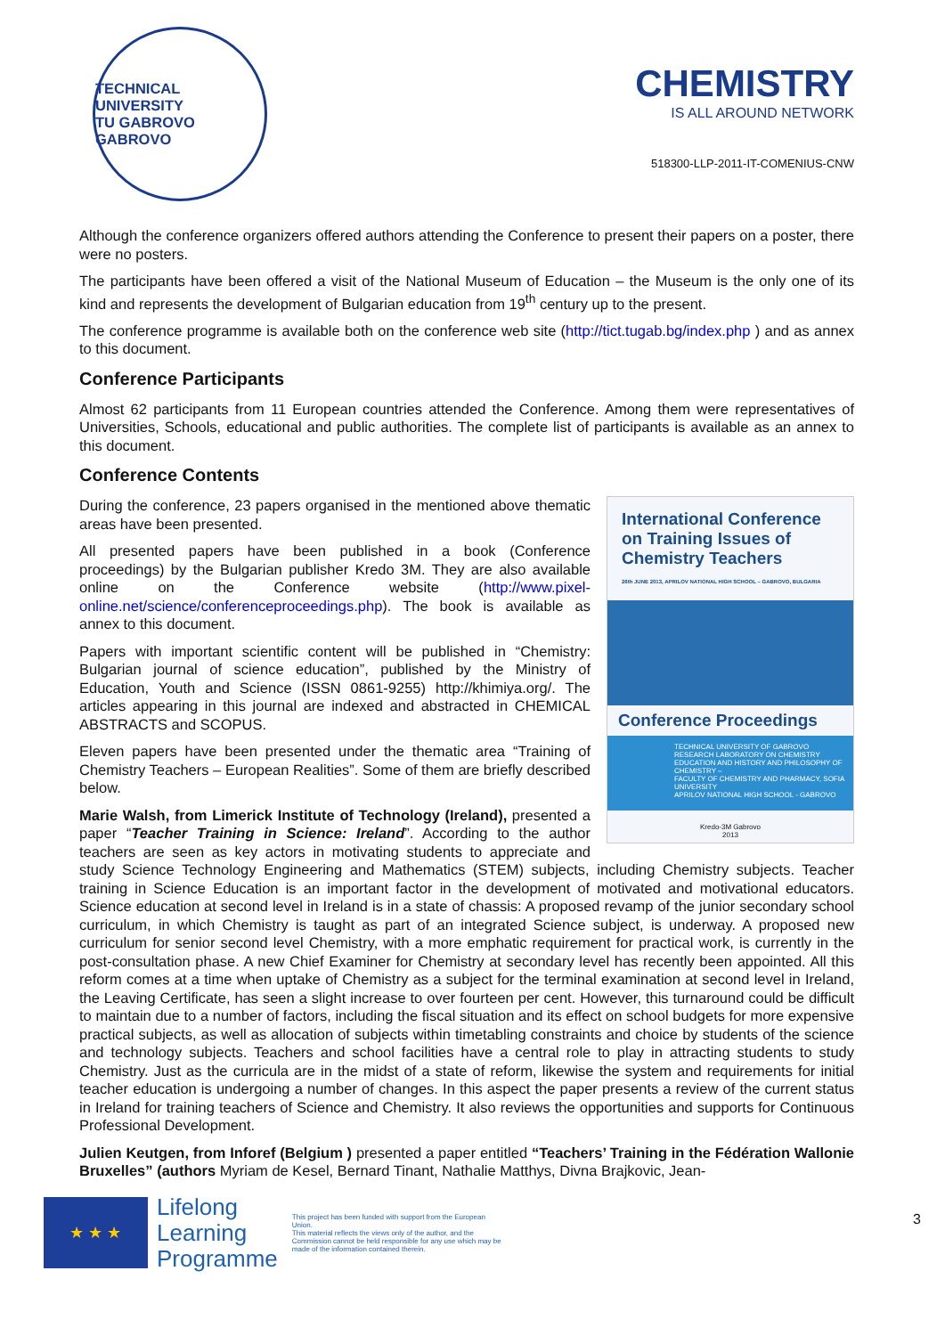TECHNICAL UNIVERSITY
TU GABROVO
GABROVO
CHEMISTRY
IS ALL AROUND NETWORK
518300-LLP-2011-IT-COMENIUS-CNW
Although the conference organizers offered authors attending the Conference to present their papers on a poster, there were no posters.
The participants have been offered a visit of the National Museum of Education – the Museum is the only one of its kind and represents the development of Bulgarian education from 19<sup>th</sup> century up to the present.
The conference programme is available both on the conference web site (http://tict.tugab.bg/index.php ) and as annex to this document.
Conference Participants
Almost 62 participants from 11 European countries attended the Conference. Among them were representatives of Universities, Schools, educational and public authorities. The complete list of participants is available as an annex to this document.
Conference Contents
International Conference on Training Issues of Chemistry Teachers
26th JUNE 2013, APRILOV NATIONAL HIGH SCHOOL – GABROVO, BULGARIA
Conference Proceedings
TECHNICAL UNIVERSITY OF GABROVO
RESEARCH LABORATORY ON CHEMISTRY EDUCATION AND HISTORY AND PHILOSOPHY OF CHEMISTRY –
FACULTY OF CHEMISTRY AND PHARMACY, SOFIA UNIVERSITY
APRILOV NATIONAL HIGH SCHOOL - GABROVO
Kredo-3M Gabrovo
2013
During the conference, 23 papers organised in the mentioned above thematic areas have been presented.
All presented papers have been published in a book (Conference proceedings) by the Bulgarian publisher Kredo 3M. They are also available online on the Conference website (http://www.pixel-online.net/science/conferenceproceedings.php). The book is available as annex to this document.
Papers with important scientific content will be published in “Chemistry: Bulgarian journal of science education”, published by the Ministry of Education, Youth and Science (ISSN 0861-9255) http://khimiya.org/. The articles appearing in this journal are indexed and abstracted in CHEMICAL ABSTRACTS and SCOPUS.
Eleven papers have been presented under the thematic area “Training of Chemistry Teachers – European Realities”. Some of them are briefly described below.
Marie Walsh, from Limerick Institute of Technology (Ireland), presented a paper “Teacher Training in Science: Ireland”. According to the author teachers are seen as key actors in motivating students to appreciate and study Science Technology Engineering and Mathematics (STEM) subjects, including Chemistry subjects. Teacher training in Science Education is an important factor in the development of motivated and motivational educators. Science education at second level in Ireland is in a state of chassis: A proposed revamp of the junior secondary school curriculum, in which Chemistry is taught as part of an integrated Science subject, is underway. A proposed new curriculum for senior second level Chemistry, with a more emphatic requirement for practical work, is currently in the post-consultation phase. A new Chief Examiner for Chemistry at secondary level has recently been appointed. All this reform comes at a time when uptake of Chemistry as a subject for the terminal examination at second level in Ireland, the Leaving Certificate, has seen a slight increase to over fourteen per cent. However, this turnaround could be difficult to maintain due to a number of factors, including the fiscal situation and its effect on school budgets for more expensive practical subjects, as well as allocation of subjects within timetabling constraints and choice by students of the science and technology subjects. Teachers and school facilities have a central role to play in attracting students to study Chemistry. Just as the curricula are in the midst of a state of reform, likewise the system and requirements for initial teacher education is undergoing a number of changes. In this aspect the paper presents a review of the current status in Ireland for training teachers of Science and Chemistry. It also reviews the opportunities and supports for Continuous Professional Development.
Julien Keutgen, from Inforef (Belgium ) presented a paper entitled “Teachers’ Training in the Fédération Wallonie Bruxelles” (authors Myriam de Kesel, Bernard Tinant, Nathalie Matthys, Divna Brajkovic, Jean-
★ ★ ★
Lifelong
Learning
Programme
This project has been funded with support from the European Union.
This material reflects the views only of the author, and the Commission cannot be held responsible for any use which may be made of the information contained therein.
3